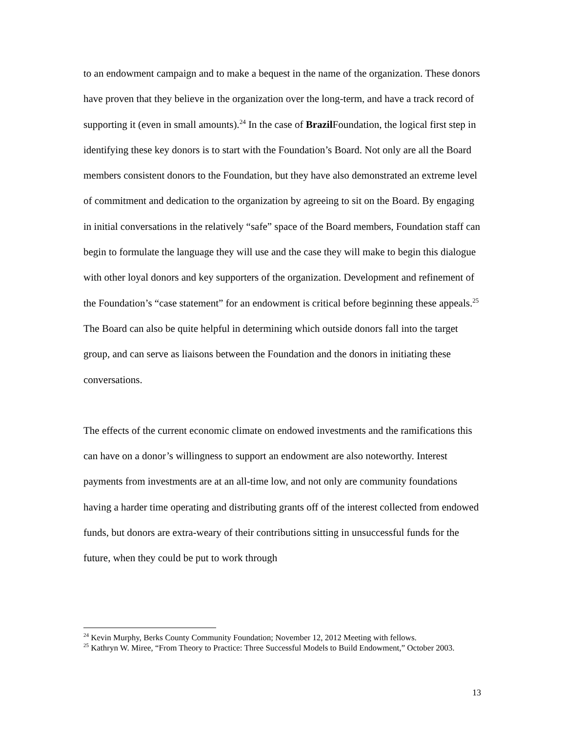to an endowment campaign and to make a bequest in the name of the organization. These donors have proven that they believe in the organization over the long-term, and have a track record of supporting it (even in small amounts).<sup>24</sup> In the case of Brazil Foundation, the logical first step in identifying these key donors is to start with the Foundation’s Board. Not only are all the Board members consistent donors to the Foundation, but they have also demonstrated an extreme level of commitment and dedication to the organization by agreeing to sit on the Board. By engaging in initial conversations in the relatively “safe” space of the Board members, Foundation staff can begin to formulate the language they will use and the case they will make to begin this dialogue with other loyal donors and key supporters of the organization. Development and refinement of the Foundation’s “case statement” for an endowment is critical before beginning these appeals.<sup>25</sup> The Board can also be quite helpful in determining which outside donors fall into the target group, and can serve as liaisons between the Foundation and the donors in initiating these conversations.
The effects of the current economic climate on endowed investments and the ramifications this can have on a donor’s willingness to support an endowment are also noteworthy. Interest payments from investments are at an all-time low, and not only are community foundations having a harder time operating and distributing grants off of the interest collected from endowed funds, but donors are extra-weary of their contributions sitting in unsuccessful funds for the future, when they could be put to work through
<sup>24</sup> Kevin Murphy, Berks County Community Foundation; November 12, 2012 Meeting with fellows.
<sup>25</sup> Kathryn W. Miree, “From Theory to Practice: Three Successful Models to Build Endowment,” October 2003.
13